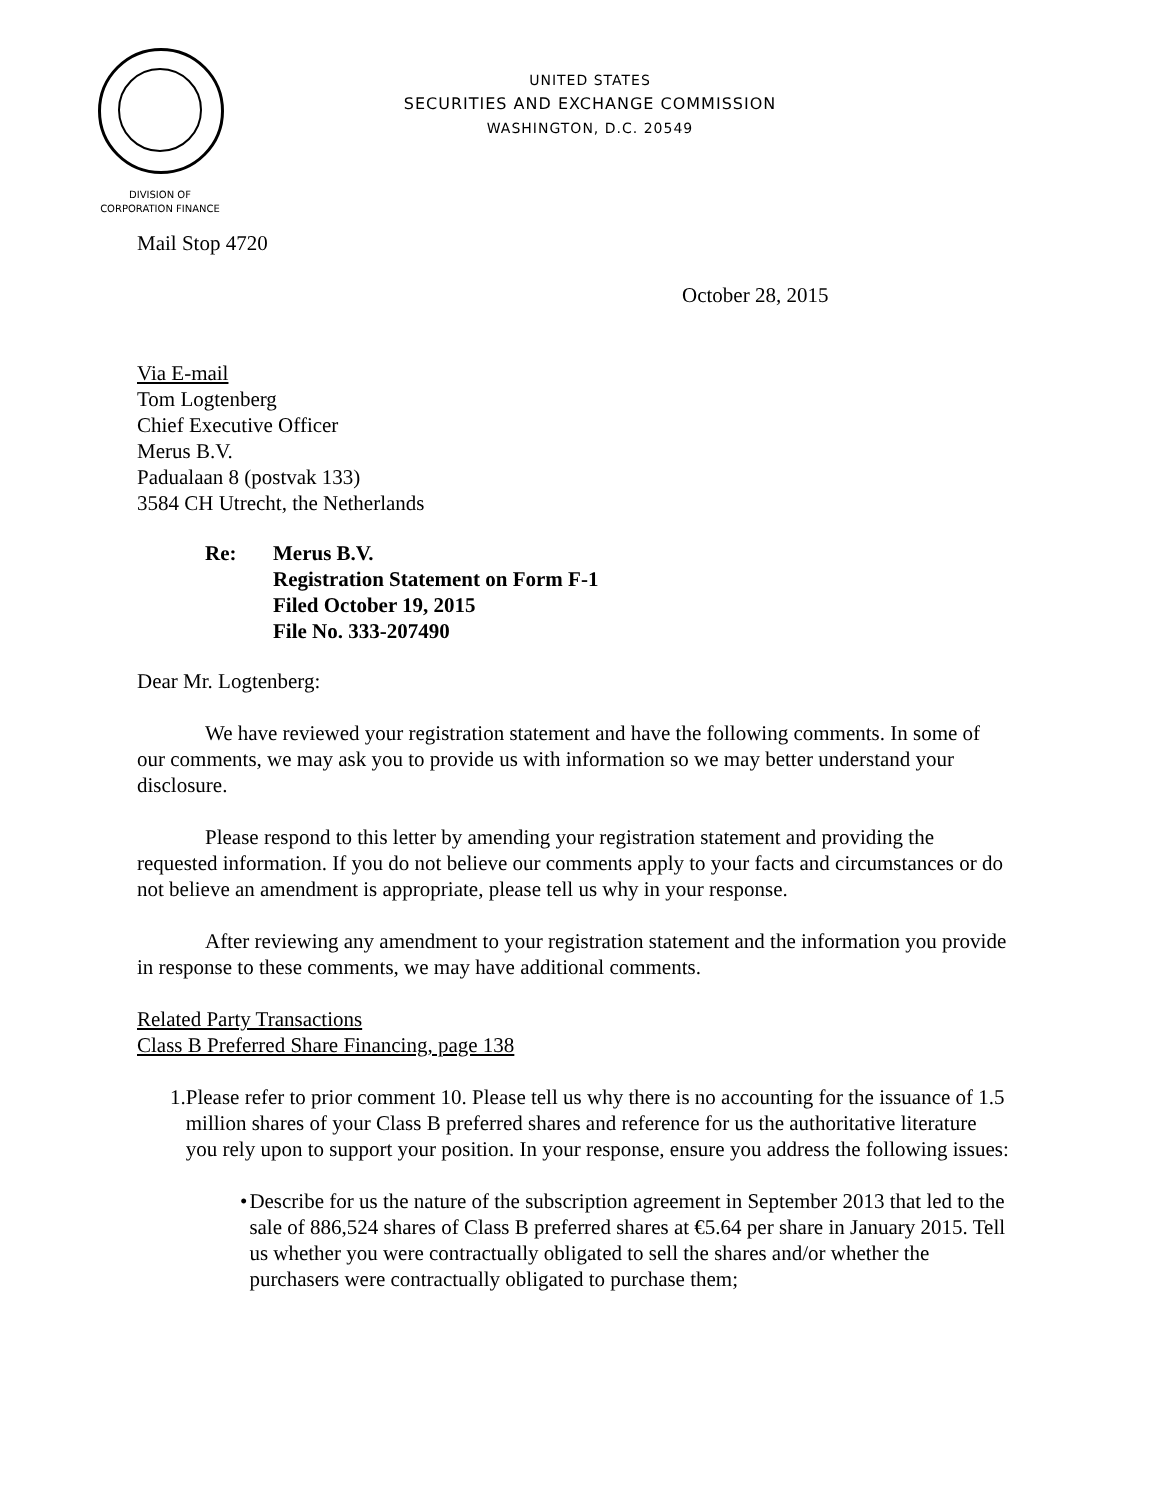UNITED STATES
SECURITIES AND EXCHANGE COMMISSION
WASHINGTON, D.C. 20549
DIVISION OF
CORPORATION FINANCE
Mail Stop 4720
October 28, 2015
Via E-mail
Tom Logtenberg
Chief Executive Officer
Merus B.V.
Padualaan 8 (postvak 133)
3584 CH Utrecht, the Netherlands
Re: Merus B.V.
Registration Statement on Form F-1
Filed October 19, 2015
File No. 333-207490
Dear Mr. Logtenberg:
We have reviewed your registration statement and have the following comments. In some of our comments, we may ask you to provide us with information so we may better understand your disclosure.
Please respond to this letter by amending your registration statement and providing the requested information. If you do not believe our comments apply to your facts and circumstances or do not believe an amendment is appropriate, please tell us why in your response.
After reviewing any amendment to your registration statement and the information you provide in response to these comments, we may have additional comments.
Related Party Transactions
Class B Preferred Share Financing, page 138
1. Please refer to prior comment 10. Please tell us why there is no accounting for the issuance of 1.5 million shares of your Class B preferred shares and reference for us the authoritative literature you rely upon to support your position. In your response, ensure you address the following issues:
• Describe for us the nature of the subscription agreement in September 2013 that led to the sale of 886,524 shares of Class B preferred shares at €5.64 per share in January 2015. Tell us whether you were contractually obligated to sell the shares and/or whether the purchasers were contractually obligated to purchase them;